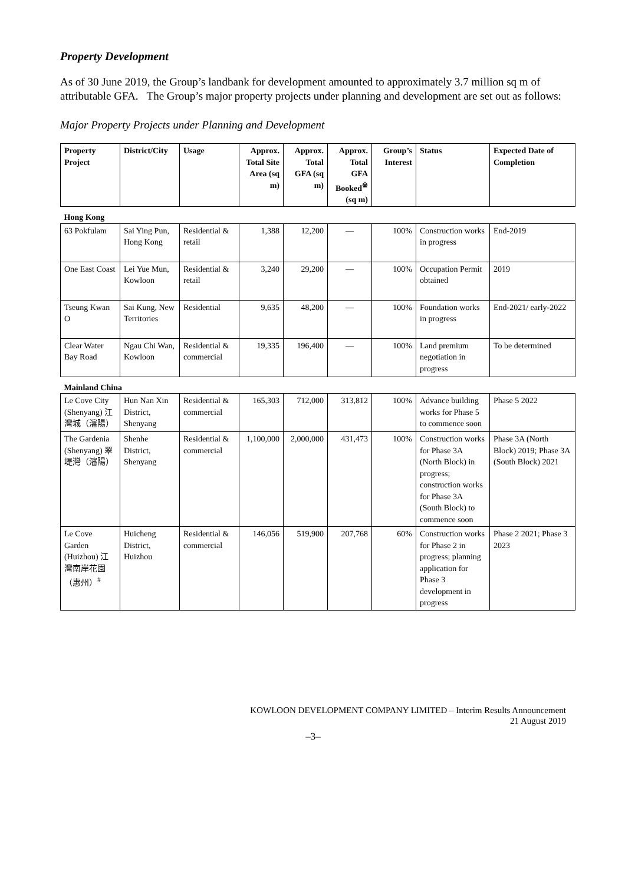Property Development
As of 30 June 2019, the Group’s landbank for development amounted to approximately 3.7 million sq m of attributable GFA. The Group’s major property projects under planning and development are set out as follows:
Major Property Projects under Planning and Development
| Property Project | District/City | Usage | Approx. Total Site Area (sq m) | Approx. Total GFA (sq m) | Approx. Total GFA Booked<sup>※</sup> (sq m) | Group’s Interest | Status | Expected Date of Completion |
| --- | --- | --- | --- | --- | --- | --- | --- | --- |
| Hong Kong | | | | | | | | |
| 63 Pokfulam | Sai Ying Pun, Hong Kong | Residential & retail | 1,388 | 12,200 | — | 100% | Construction works in progress | End-2019 |
| One East Coast | Lei Yue Mun, Kowloon | Residential & retail | 3,240 | 29,200 | — | 100% | Occupation Permit obtained | 2019 |
| Tseung Kwan O | Sai Kung, New Territories | Residential | 9,635 | 48,200 | — | 100% | Foundation works in progress | End-2021/ early-2022 |
| Clear Water Bay Road | Ngau Chi Wan, Kowloon | Residential & commercial | 19,335 | 196,400 | — | 100% | Land premium negotiation in progress | To be determined |
| Mainland China | | | | | | | | |
| Le Cove City (Shenyang) 江灣城（瀋陽） | Hun Nan Xin District, Shenyang | Residential & commercial | 165,303 | 712,000 | 313,812 | 100% | Advance building works for Phase 5 to commence soon | Phase 5 2022 |
| The Gardenia (Shenyang) 翠堤灣（瀋陽） | Shenhe District, Shenyang | Residential & commercial | 1,100,000 | 2,000,000 | 431,473 | 100% | Construction works for Phase 3A (North Block) in progress; construction works for Phase 3A (South Block) to commence soon | Phase 3A (North Block) 2019; Phase 3A (South Block) 2021 |
| Le Cove Garden (Huizhou) 江灣南岸花園（惠州）<sup>#</sup> | Huicheng District, Huizhou | Residential & commercial | 146,056 | 519,900 | 207,768 | 60% | Construction works for Phase 2 in progress; planning application for Phase 3 development in progress | Phase 2 2021; Phase 3 2023 |
KOWLOON DEVELOPMENT COMPANY LIMITED – Interim Results Announcement
21 August 2019
–3–